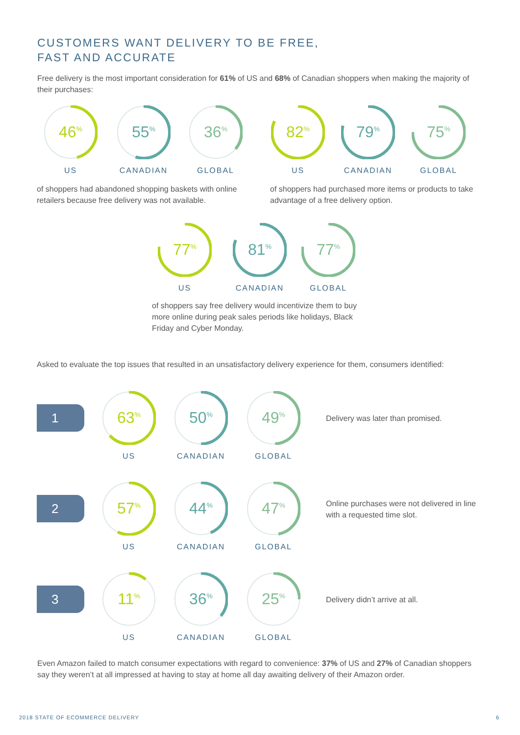CUSTOMERS WANT DELIVERY TO BE FREE,
FAST AND ACCURATE
Free delivery is the most important consideration for 61% of US and 68% of Canadian shoppers when making the majority of their purchases:
46<sup>%</sup>
US
55<sup>%</sup>
CANADIAN
36<sup>%</sup>
GLOBAL
82<sup>%</sup>
US
79<sup>%</sup>
CANADIAN
75<sup>%</sup>
GLOBAL
of shoppers had abandoned shopping baskets with online retailers because free delivery was not available.
of shoppers had purchased more items or products to take advantage of a free delivery option.
77<sup>%</sup>
US
81<sup>%</sup>
CANADIAN
77<sup>%</sup>
GLOBAL
of shoppers say free delivery would incentivize them to buy more online during peak sales periods like holidays, Black Friday and Cyber Monday.
Asked to evaluate the top issues that resulted in an unsatisfactory delivery experience for them, consumers identified:
1
63<sup>%</sup>
US
50<sup>%</sup>
CANADIAN
49<sup>%</sup>
GLOBAL
Delivery was later than promised.
2
57<sup>%</sup>
US
44<sup>%</sup>
CANADIAN
47<sup>%</sup>
GLOBAL
Online purchases were not delivered in line with a requested time slot.
3
11<sup>%</sup>
US
36<sup>%</sup>
CANADIAN
25<sup>%</sup>
GLOBAL
Delivery didn’t arrive at all.
Even Amazon failed to match consumer expectations with regard to convenience: 37% of US and 27% of Canadian shoppers say they weren’t at all impressed at having to stay at home all day awaiting delivery of their Amazon order.
2018 STATE OF ECOMMERCE DELIVERY
6